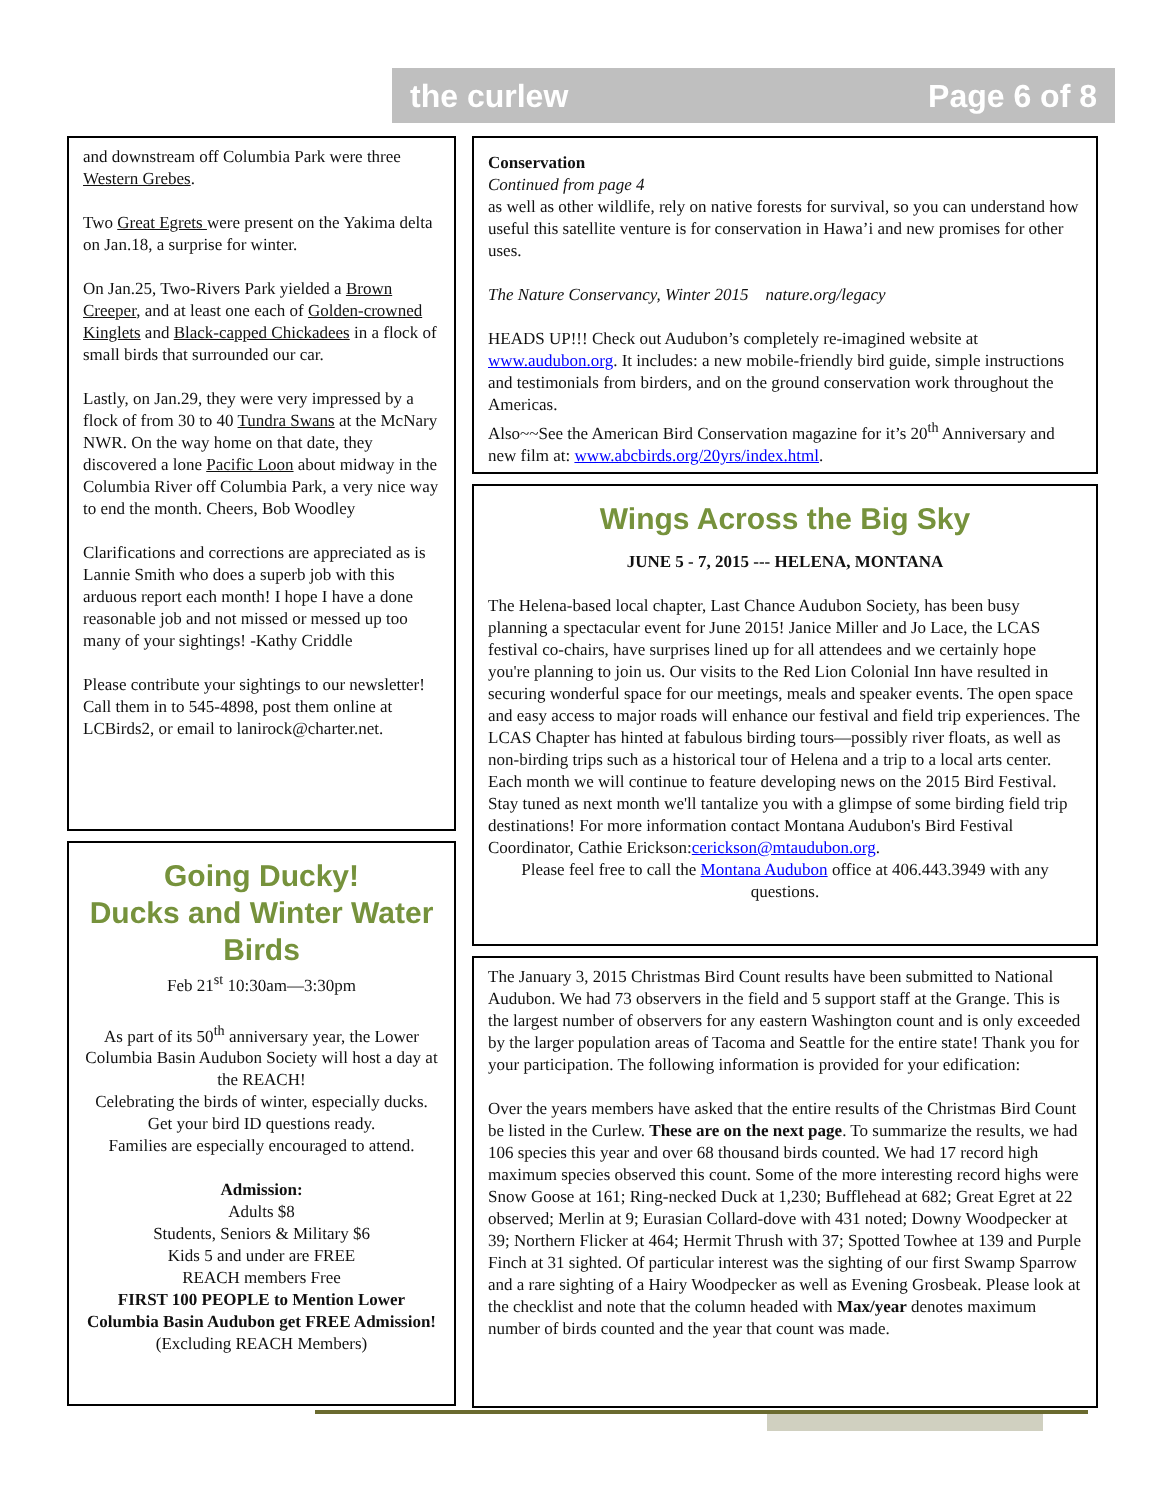the curlew Page 6 of 8
and downstream off Columbia Park were three Western Grebes.
Two Great Egrets were present on the Yakima delta on Jan.18, a surprise for winter.
On Jan.25, Two-Rivers Park yielded a Brown Creeper, and at least one each of Golden-crowned Kinglets and Black-capped Chickadees in a flock of small birds that surrounded our car.
Lastly, on Jan.29, they were very impressed by a flock of from 30 to 40 Tundra Swans at the McNary NWR. On the way home on that date, they discovered a lone Pacific Loon about midway in the Columbia River off Columbia Park, a very nice way to end the month. Cheers, Bob Woodley
Clarifications and corrections are appreciated as is Lannie Smith who does a superb job with this arduous report each month! I hope I have a done reasonable job and not missed or messed up too many of your sightings! -Kathy Criddle
Please contribute your sightings to our newsletter! Call them in to 545-4898, post them online at LCBirds2, or email to lanirock@charter.net.
Going Ducky!
Ducks and Winter Water Birds
Feb 21<sup>st</sup> 10:30am—3:30pm
As part of its 50<sup>th</sup> anniversary year, the Lower Columbia Basin Audubon Society will host a day at the REACH!
Celebrating the birds of winter, especially ducks.
Get your bird ID questions ready.
Families are especially encouraged to attend.
Admission:
Adults $8
Students, Seniors & Military $6
Kids 5 and under are FREE
REACH members Free
FIRST 100 PEOPLE to Mention Lower Columbia Basin Audubon get FREE Admission!
(Excluding REACH Members)
Conservation
Continued from page 4
as well as other wildlife, rely on native forests for survival, so you can understand how useful this satellite venture is for conservation in Hawa’i and new promises for other uses.
The Nature Conservancy, Winter 2015 nature.org/legacy
HEADS UP!!! Check out Audubon’s completely re-imagined website at www.audubon.org. It includes: a new mobile-friendly bird guide, simple instructions and testimonials from birders, and on the ground conservation work throughout the Americas.
Also~~See the American Bird Conservation magazine for it’s 20<sup>th</sup> Anniversary and new film at: www.abcbirds.org/20yrs/index.html.
Wings Across the Big Sky
JUNE 5 - 7, 2015 --- HELENA, MONTANA
The Helena-based local chapter, Last Chance Audubon Society, has been busy planning a spectacular event for June 2015! Janice Miller and Jo Lace, the LCAS festival co-chairs, have surprises lined up for all attendees and we certainly hope you're planning to join us. Our visits to the Red Lion Colonial Inn have resulted in securing wonderful space for our meetings, meals and speaker events. The open space and easy access to major roads will enhance our festival and field trip experiences. The LCAS Chapter has hinted at fabulous birding tours—possibly river floats, as well as non-birding trips such as a historical tour of Helena and a trip to a local arts center. Each month we will continue to feature developing news on the 2015 Bird Festival. Stay tuned as next month we'll tantalize you with a glimpse of some birding field trip destinations! For more information contact Montana Audubon's Bird Festival Coordinator, Cathie Erickson:cerickson@mtaudubon.org.
Please feel free to call the Montana Audubon office at 406.443.3949 with any questions.
The January 3, 2015 Christmas Bird Count results have been submitted to National Audubon. We had 73 observers in the field and 5 support staff at the Grange. This is the largest number of observers for any eastern Washington count and is only exceeded by the larger population areas of Tacoma and Seattle for the entire state! Thank you for your participation. The following information is provided for your edification:
Over the years members have asked that the entire results of the Christmas Bird Count be listed in the Curlew. These are on the next page. To summarize the results, we had 106 species this year and over 68 thousand birds counted. We had 17 record high maximum species observed this count. Some of the more interesting record highs were Snow Goose at 161; Ring-necked Duck at 1,230; Bufflehead at 682; Great Egret at 22 observed; Merlin at 9; Eurasian Collard-dove with 431 noted; Downy Woodpecker at 39; Northern Flicker at 464; Hermit Thrush with 37; Spotted Towhee at 139 and Purple Finch at 31 sighted. Of particular interest was the sighting of our first Swamp Sparrow and a rare sighting of a Hairy Woodpecker as well as Evening Grosbeak. Please look at the checklist and note that the column headed with Max/year denotes maximum number of birds counted and the year that count was made.